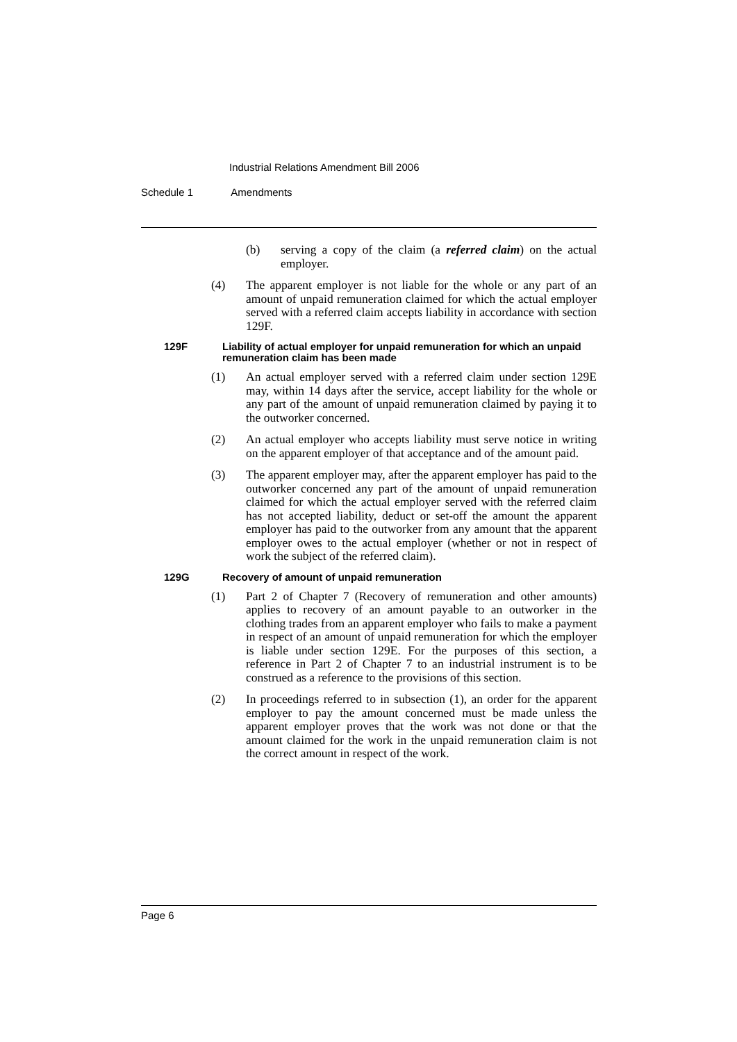Industrial Relations Amendment Bill 2006
Schedule 1 Amendments
(b) serving a copy of the claim (a referred claim) on the actual employer.
(4) The apparent employer is not liable for the whole or any part of an amount of unpaid remuneration claimed for which the actual employer served with a referred claim accepts liability in accordance with section 129F.
129F Liability of actual employer for unpaid remuneration for which an unpaid remuneration claim has been made
(1) An actual employer served with a referred claim under section 129E may, within 14 days after the service, accept liability for the whole or any part of the amount of unpaid remuneration claimed by paying it to the outworker concerned.
(2) An actual employer who accepts liability must serve notice in writing on the apparent employer of that acceptance and of the amount paid.
(3) The apparent employer may, after the apparent employer has paid to the outworker concerned any part of the amount of unpaid remuneration claimed for which the actual employer served with the referred claim has not accepted liability, deduct or set-off the amount the apparent employer has paid to the outworker from any amount that the apparent employer owes to the actual employer (whether or not in respect of work the subject of the referred claim).
129G Recovery of amount of unpaid remuneration
(1) Part 2 of Chapter 7 (Recovery of remuneration and other amounts) applies to recovery of an amount payable to an outworker in the clothing trades from an apparent employer who fails to make a payment in respect of an amount of unpaid remuneration for which the employer is liable under section 129E. For the purposes of this section, a reference in Part 2 of Chapter 7 to an industrial instrument is to be construed as a reference to the provisions of this section.
(2) In proceedings referred to in subsection (1), an order for the apparent employer to pay the amount concerned must be made unless the apparent employer proves that the work was not done or that the amount claimed for the work in the unpaid remuneration claim is not the correct amount in respect of the work.
Page 6